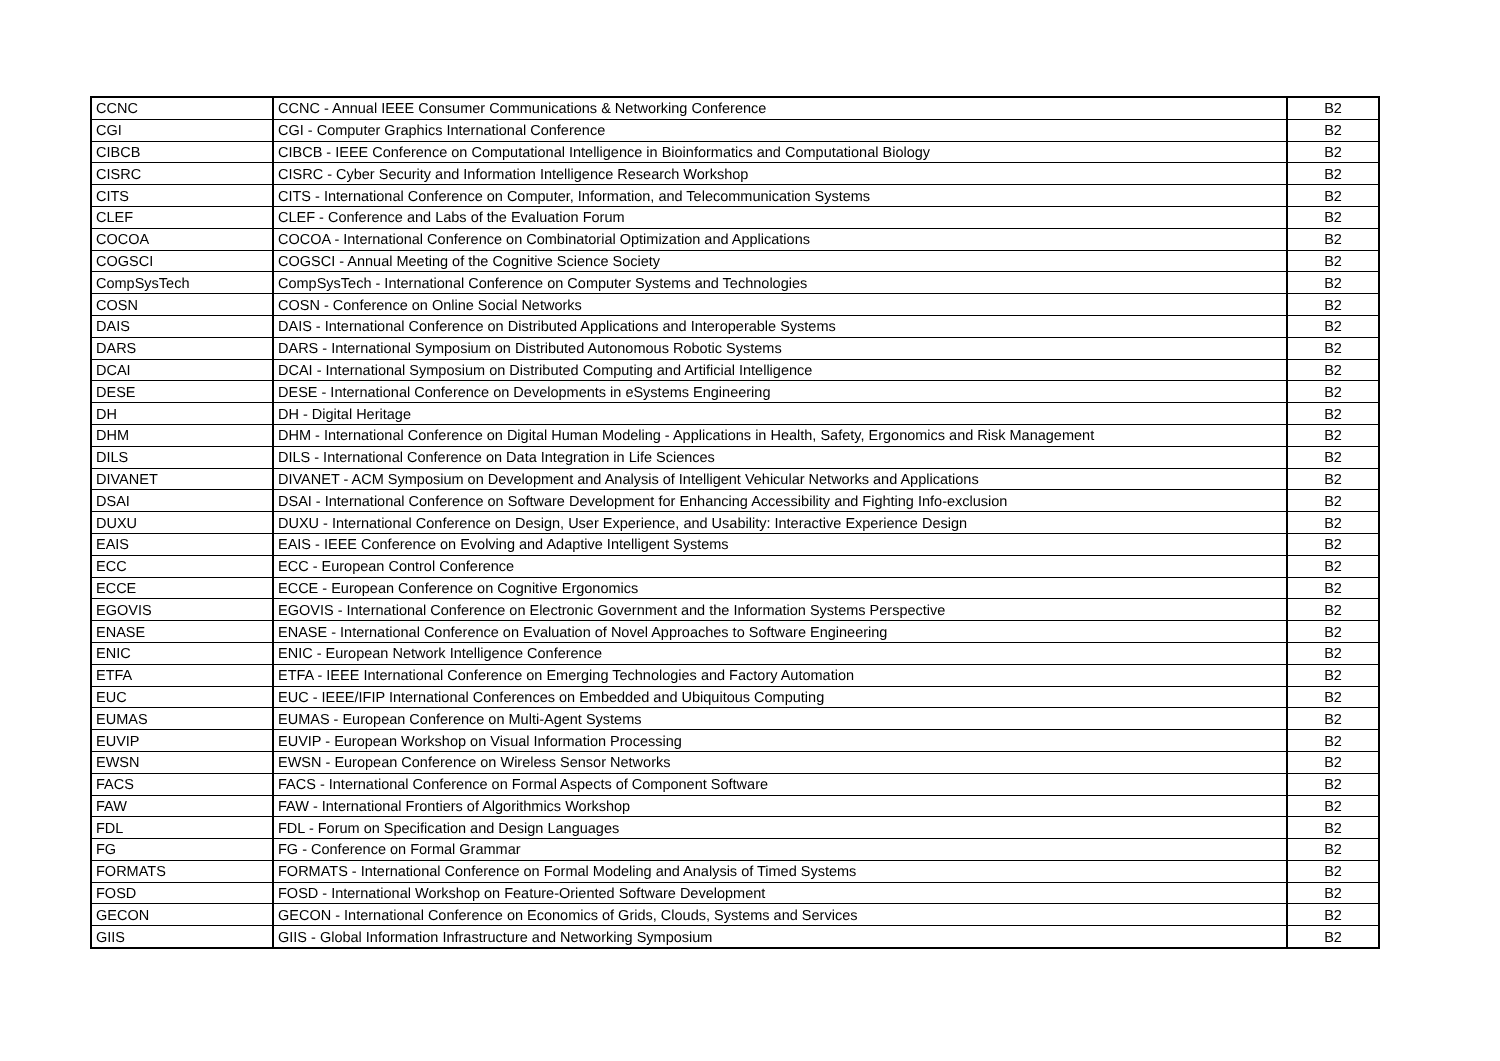| CCNC | CCNC - Annual IEEE Consumer Communications & Networking Conference | B2 |
| CGI | CGI - Computer Graphics International Conference | B2 |
| CIBCB | CIBCB - IEEE Conference on Computational Intelligence in Bioinformatics and Computational Biology | B2 |
| CISRC | CISRC - Cyber Security and Information Intelligence Research Workshop | B2 |
| CITS | CITS - International Conference on Computer, Information, and Telecommunication Systems | B2 |
| CLEF | CLEF - Conference and Labs of the Evaluation Forum | B2 |
| COCOA | COCOA - International Conference on Combinatorial Optimization and Applications | B2 |
| COGSCI | COGSCI - Annual Meeting of the Cognitive Science Society | B2 |
| CompSysTech | CompSysTech - International Conference on Computer Systems and Technologies | B2 |
| COSN | COSN - Conference on Online Social Networks | B2 |
| DAIS | DAIS - International Conference on Distributed Applications and Interoperable Systems | B2 |
| DARS | DARS - International Symposium on Distributed Autonomous Robotic Systems | B2 |
| DCAI | DCAI - International Symposium on Distributed Computing and Artificial Intelligence | B2 |
| DESE | DESE - International Conference on Developments in eSystems Engineering | B2 |
| DH | DH - Digital Heritage | B2 |
| DHM | DHM - International Conference on Digital Human Modeling - Applications in Health, Safety, Ergonomics and Risk Management | B2 |
| DILS | DILS - International Conference on Data Integration in Life Sciences | B2 |
| DIVANET | DIVANET - ACM Symposium on Development and Analysis of Intelligent Vehicular Networks and Applications | B2 |
| DSAI | DSAI - International Conference on Software Development for Enhancing Accessibility and Fighting Info-exclusion | B2 |
| DUXU | DUXU - International Conference on Design, User Experience, and Usability: Interactive Experience Design | B2 |
| EAIS | EAIS - IEEE Conference on Evolving and Adaptive Intelligent Systems | B2 |
| ECC | ECC - European Control Conference | B2 |
| ECCE | ECCE - European Conference on Cognitive Ergonomics | B2 |
| EGOVIS | EGOVIS - International Conference on Electronic Government and the Information Systems Perspective | B2 |
| ENASE | ENASE - International Conference on Evaluation of Novel Approaches to Software Engineering | B2 |
| ENIC | ENIC - European Network Intelligence Conference | B2 |
| ETFA | ETFA - IEEE International Conference on Emerging Technologies and Factory Automation | B2 |
| EUC | EUC - IEEE/IFIP International Conferences on Embedded and Ubiquitous Computing | B2 |
| EUMAS | EUMAS - European Conference on Multi-Agent Systems | B2 |
| EUVIP | EUVIP - European Workshop on Visual Information Processing | B2 |
| EWSN | EWSN - European Conference on Wireless Sensor Networks | B2 |
| FACS | FACS - International Conference on Formal Aspects of Component Software | B2 |
| FAW | FAW - International Frontiers of Algorithmics Workshop | B2 |
| FDL | FDL - Forum on Specification and Design Languages | B2 |
| FG | FG - Conference on Formal Grammar | B2 |
| FORMATS | FORMATS - International Conference on Formal Modeling and Analysis of Timed Systems | B2 |
| FOSD | FOSD - International Workshop on Feature-Oriented Software Development | B2 |
| GECON | GECON - International Conference on Economics of Grids, Clouds, Systems and Services | B2 |
| GIIS | GIIS - Global Information Infrastructure and Networking Symposium | B2 |